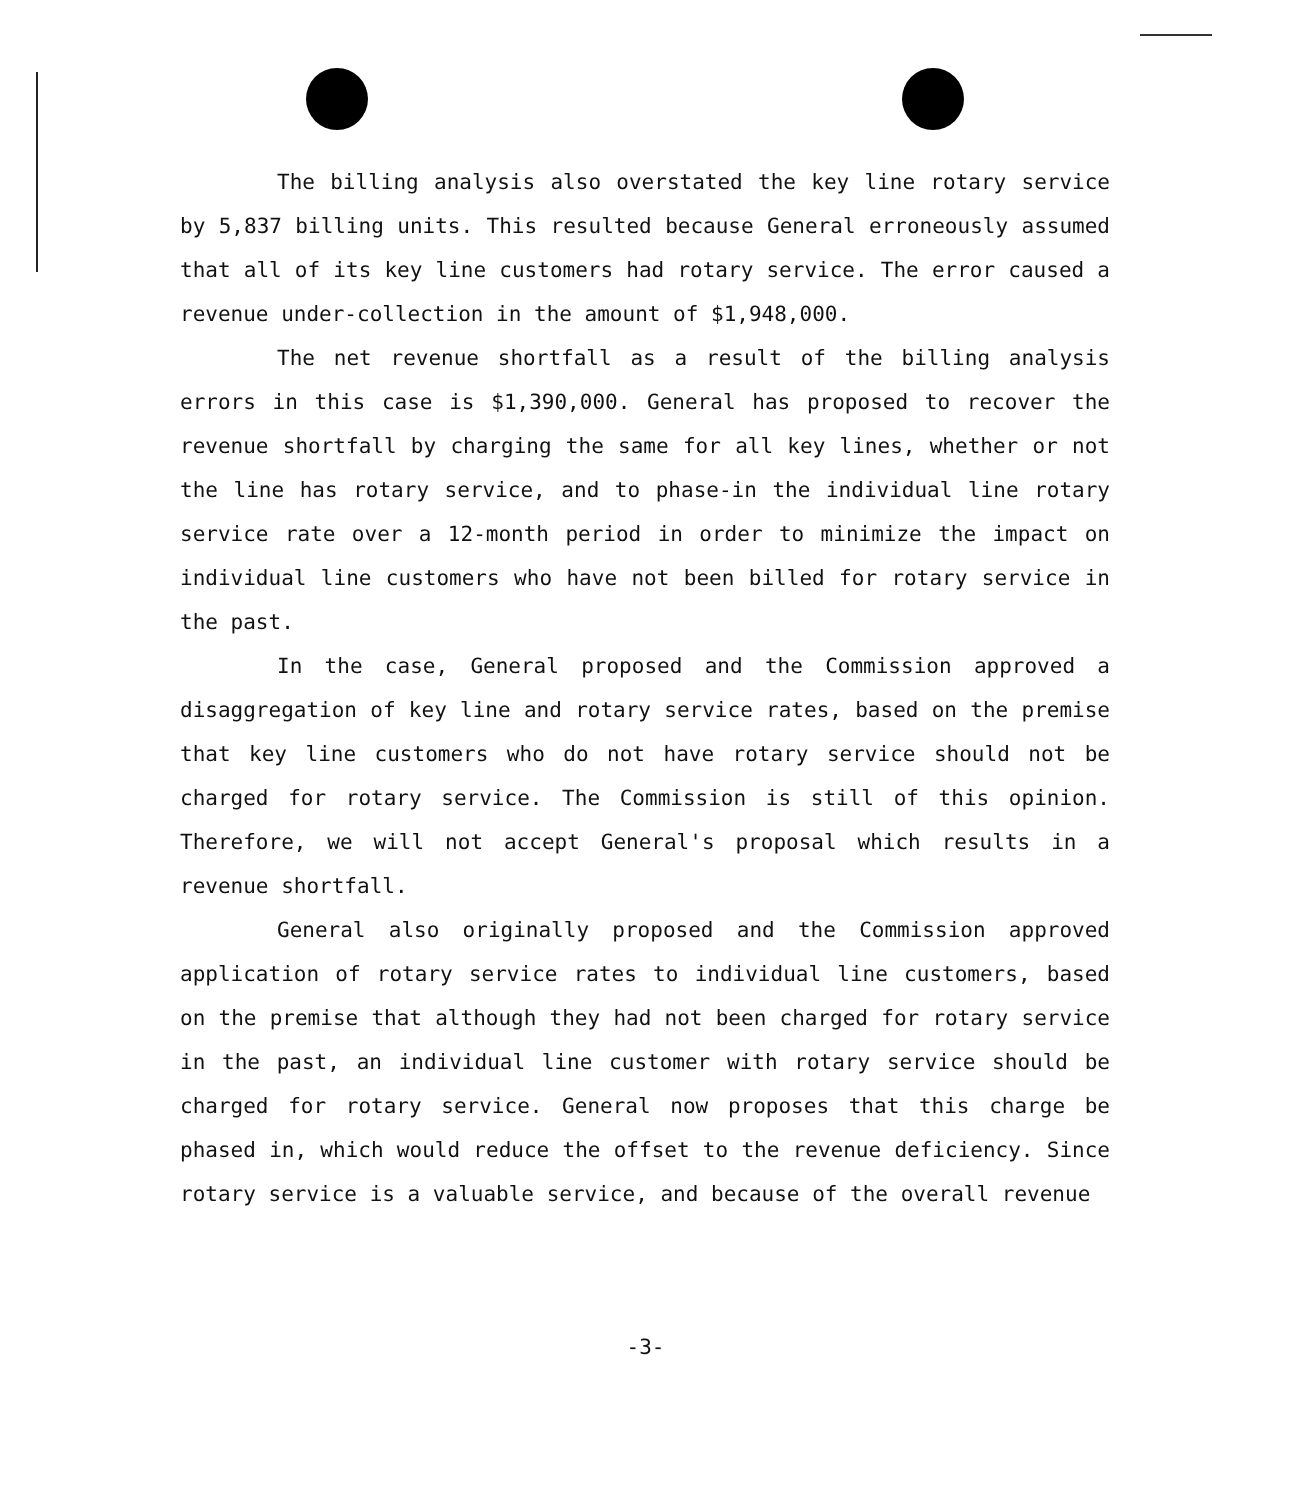The billing analysis also overstated the key line rotary service by 5,837 billing units. This resulted because General erroneously assumed that all of its key line customers had rotary service. The error caused a revenue under-collection in the amount of $1,948,000.
The net revenue shortfall as a result of the billing analysis errors in this case is $1,390,000. General has proposed to recover the revenue shortfall by charging the same for all key lines, whether or not the line has rotary service, and to phase-in the individual line rotary service rate over a 12-month period in order to minimize the impact on individual line customers who have not been billed for rotary service in the past.
In the case, General proposed and the Commission approved a disaggregation of key line and rotary service rates, based on the premise that key line customers who do not have rotary service should not be charged for rotary service. The Commission is still of this opinion. Therefore, we will not accept General's proposal which results in a revenue shortfall.
General also originally proposed and the Commission approved application of rotary service rates to individual line customers, based on the premise that although they had not been charged for rotary service in the past, an individual line customer with rotary service should be charged for rotary service. General now proposes that this charge be phased in, which would reduce the offset to the revenue deficiency. Since rotary service is a valuable service, and because of the overall revenue
-3-